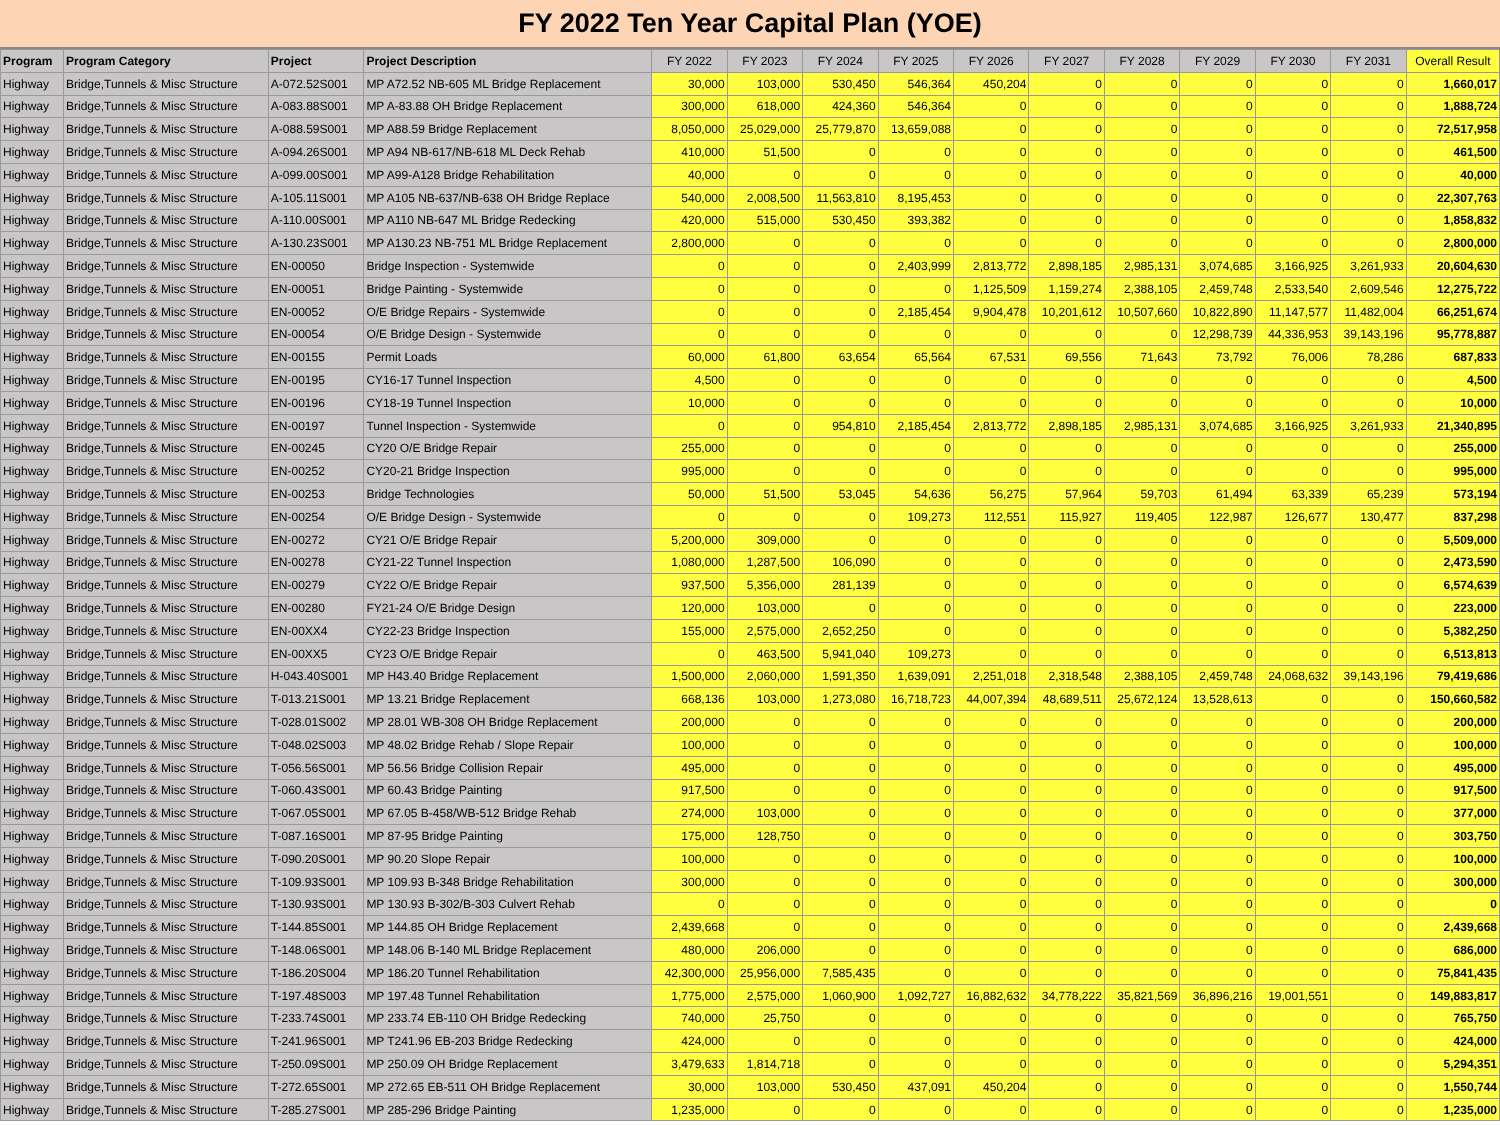FY 2022 Ten Year Capital Plan (YOE)
| Program | Program Category | Project | Project Description | FY 2022 | FY 2023 | FY 2024 | FY 2025 | FY 2026 | FY 2027 | FY 2028 | FY 2029 | FY 2030 | FY 2031 | Overall Result |
| --- | --- | --- | --- | --- | --- | --- | --- | --- | --- | --- | --- | --- | --- | --- |
| Highway | Bridge,Tunnels & Misc Structure | A-072.52S001 | MP A72.52 NB-605 ML Bridge Replacement | 30,000 | 103,000 | 530,450 | 546,364 | 450,204 | 0 | 0 | 0 | 0 | 0 | 1,660,017 |
| Highway | Bridge,Tunnels & Misc Structure | A-083.88S001 | MP A-83.88 OH Bridge Replacement | 300,000 | 618,000 | 424,360 | 546,364 | 0 | 0 | 0 | 0 | 0 | 0 | 1,888,724 |
| Highway | Bridge,Tunnels & Misc Structure | A-088.59S001 | MP A88.59 Bridge Replacement | 8,050,000 | 25,029,000 | 25,779,870 | 13,659,088 | 0 | 0 | 0 | 0 | 0 | 0 | 72,517,958 |
| Highway | Bridge,Tunnels & Misc Structure | A-094.26S001 | MP A94 NB-617/NB-618 ML Deck Rehab | 410,000 | 51,500 | 0 | 0 | 0 | 0 | 0 | 0 | 0 | 0 | 461,500 |
| Highway | Bridge,Tunnels & Misc Structure | A-099.00S001 | MP A99-A128 Bridge Rehabilitation | 40,000 | 0 | 0 | 0 | 0 | 0 | 0 | 0 | 0 | 0 | 40,000 |
| Highway | Bridge,Tunnels & Misc Structure | A-105.11S001 | MP A105 NB-637/NB-638 OH Bridge Replace | 540,000 | 2,008,500 | 11,563,810 | 8,195,453 | 0 | 0 | 0 | 0 | 0 | 0 | 22,307,763 |
| Highway | Bridge,Tunnels & Misc Structure | A-110.00S001 | MP A110 NB-647 ML Bridge Redecking | 420,000 | 515,000 | 530,450 | 393,382 | 0 | 0 | 0 | 0 | 0 | 0 | 1,858,832 |
| Highway | Bridge,Tunnels & Misc Structure | A-130.23S001 | MP A130.23 NB-751 ML Bridge Replacement | 2,800,000 | 0 | 0 | 0 | 0 | 0 | 0 | 0 | 0 | 0 | 2,800,000 |
| Highway | Bridge,Tunnels & Misc Structure | EN-00050 | Bridge Inspection - Systemwide | 0 | 0 | 0 | 2,403,999 | 2,813,772 | 2,898,185 | 2,985,131 | 3,074,685 | 3,166,925 | 3,261,933 | 20,604,630 |
| Highway | Bridge,Tunnels & Misc Structure | EN-00051 | Bridge Painting - Systemwide | 0 | 0 | 0 | 0 | 1,125,509 | 1,159,274 | 2,388,105 | 2,459,748 | 2,533,540 | 2,609,546 | 12,275,722 |
| Highway | Bridge,Tunnels & Misc Structure | EN-00052 | O/E Bridge Repairs - Systemwide | 0 | 0 | 0 | 2,185,454 | 9,904,478 | 10,201,612 | 10,507,660 | 10,822,890 | 11,147,577 | 11,482,004 | 66,251,674 |
| Highway | Bridge,Tunnels & Misc Structure | EN-00054 | O/E Bridge Design - Systemwide | 0 | 0 | 0 | 0 | 0 | 0 | 0 | 12,298,739 | 44,336,953 | 39,143,196 | 95,778,887 |
| Highway | Bridge,Tunnels & Misc Structure | EN-00155 | Permit Loads | 60,000 | 61,800 | 63,654 | 65,564 | 67,531 | 69,556 | 71,643 | 73,792 | 76,006 | 78,286 | 687,833 |
| Highway | Bridge,Tunnels & Misc Structure | EN-00195 | CY16-17 Tunnel Inspection | 4,500 | 0 | 0 | 0 | 0 | 0 | 0 | 0 | 0 | 0 | 4,500 |
| Highway | Bridge,Tunnels & Misc Structure | EN-00196 | CY18-19 Tunnel Inspection | 10,000 | 0 | 0 | 0 | 0 | 0 | 0 | 0 | 0 | 0 | 10,000 |
| Highway | Bridge,Tunnels & Misc Structure | EN-00197 | Tunnel Inspection - Systemwide | 0 | 0 | 954,810 | 2,185,454 | 2,813,772 | 2,898,185 | 2,985,131 | 3,074,685 | 3,166,925 | 3,261,933 | 21,340,895 |
| Highway | Bridge,Tunnels & Misc Structure | EN-00245 | CY20 O/E Bridge Repair | 255,000 | 0 | 0 | 0 | 0 | 0 | 0 | 0 | 0 | 0 | 255,000 |
| Highway | Bridge,Tunnels & Misc Structure | EN-00252 | CY20-21 Bridge Inspection | 995,000 | 0 | 0 | 0 | 0 | 0 | 0 | 0 | 0 | 0 | 995,000 |
| Highway | Bridge,Tunnels & Misc Structure | EN-00253 | Bridge Technologies | 50,000 | 51,500 | 53,045 | 54,636 | 56,275 | 57,964 | 59,703 | 61,494 | 63,339 | 65,239 | 573,194 |
| Highway | Bridge,Tunnels & Misc Structure | EN-00254 | O/E Bridge Design - Systemwide | 0 | 0 | 0 | 109,273 | 112,551 | 115,927 | 119,405 | 122,987 | 126,677 | 130,477 | 837,298 |
| Highway | Bridge,Tunnels & Misc Structure | EN-00272 | CY21 O/E Bridge Repair | 5,200,000 | 309,000 | 0 | 0 | 0 | 0 | 0 | 0 | 0 | 0 | 5,509,000 |
| Highway | Bridge,Tunnels & Misc Structure | EN-00278 | CY21-22 Tunnel Inspection | 1,080,000 | 1,287,500 | 106,090 | 0 | 0 | 0 | 0 | 0 | 0 | 0 | 2,473,590 |
| Highway | Bridge,Tunnels & Misc Structure | EN-00279 | CY22 O/E Bridge Repair | 937,500 | 5,356,000 | 281,139 | 0 | 0 | 0 | 0 | 0 | 0 | 0 | 6,574,639 |
| Highway | Bridge,Tunnels & Misc Structure | EN-00280 | FY21-24 O/E Bridge Design | 120,000 | 103,000 | 0 | 0 | 0 | 0 | 0 | 0 | 0 | 0 | 223,000 |
| Highway | Bridge,Tunnels & Misc Structure | EN-00XX4 | CY22-23 Bridge Inspection | 155,000 | 2,575,000 | 2,652,250 | 0 | 0 | 0 | 0 | 0 | 0 | 0 | 5,382,250 |
| Highway | Bridge,Tunnels & Misc Structure | EN-00XX5 | CY23 O/E Bridge Repair | 0 | 463,500 | 5,941,040 | 109,273 | 0 | 0 | 0 | 0 | 0 | 0 | 6,513,813 |
| Highway | Bridge,Tunnels & Misc Structure | H-043.40S001 | MP H43.40 Bridge Replacement | 1,500,000 | 2,060,000 | 1,591,350 | 1,639,091 | 2,251,018 | 2,318,548 | 2,388,105 | 2,459,748 | 24,068,632 | 39,143,196 | 79,419,686 |
| Highway | Bridge,Tunnels & Misc Structure | T-013.21S001 | MP 13.21 Bridge Replacement | 668,136 | 103,000 | 1,273,080 | 16,718,723 | 44,007,394 | 48,689,511 | 25,672,124 | 13,528,613 | 0 | 0 | 150,660,582 |
| Highway | Bridge,Tunnels & Misc Structure | T-028.01S002 | MP 28.01 WB-308 OH Bridge Replacement | 200,000 | 0 | 0 | 0 | 0 | 0 | 0 | 0 | 0 | 0 | 200,000 |
| Highway | Bridge,Tunnels & Misc Structure | T-048.02S003 | MP 48.02 Bridge Rehab / Slope Repair | 100,000 | 0 | 0 | 0 | 0 | 0 | 0 | 0 | 0 | 0 | 100,000 |
| Highway | Bridge,Tunnels & Misc Structure | T-056.56S001 | MP 56.56 Bridge Collision Repair | 495,000 | 0 | 0 | 0 | 0 | 0 | 0 | 0 | 0 | 0 | 495,000 |
| Highway | Bridge,Tunnels & Misc Structure | T-060.43S001 | MP 60.43 Bridge Painting | 917,500 | 0 | 0 | 0 | 0 | 0 | 0 | 0 | 0 | 0 | 917,500 |
| Highway | Bridge,Tunnels & Misc Structure | T-067.05S001 | MP 67.05 B-458/WB-512 Bridge Rehab | 274,000 | 103,000 | 0 | 0 | 0 | 0 | 0 | 0 | 0 | 0 | 377,000 |
| Highway | Bridge,Tunnels & Misc Structure | T-087.16S001 | MP 87-95 Bridge Painting | 175,000 | 128,750 | 0 | 0 | 0 | 0 | 0 | 0 | 0 | 0 | 303,750 |
| Highway | Bridge,Tunnels & Misc Structure | T-090.20S001 | MP 90.20 Slope Repair | 100,000 | 0 | 0 | 0 | 0 | 0 | 0 | 0 | 0 | 0 | 100,000 |
| Highway | Bridge,Tunnels & Misc Structure | T-109.93S001 | MP 109.93 B-348 Bridge Rehabilitation | 300,000 | 0 | 0 | 0 | 0 | 0 | 0 | 0 | 0 | 0 | 300,000 |
| Highway | Bridge,Tunnels & Misc Structure | T-130.93S001 | MP 130.93 B-302/B-303 Culvert Rehab | 0 | 0 | 0 | 0 | 0 | 0 | 0 | 0 | 0 | 0 | 0 |
| Highway | Bridge,Tunnels & Misc Structure | T-144.85S001 | MP 144.85 OH Bridge Replacement | 2,439,668 | 0 | 0 | 0 | 0 | 0 | 0 | 0 | 0 | 0 | 2,439,668 |
| Highway | Bridge,Tunnels & Misc Structure | T-148.06S001 | MP 148.06 B-140 ML Bridge Replacement | 480,000 | 206,000 | 0 | 0 | 0 | 0 | 0 | 0 | 0 | 0 | 686,000 |
| Highway | Bridge,Tunnels & Misc Structure | T-186.20S004 | MP 186.20 Tunnel Rehabilitation | 42,300,000 | 25,956,000 | 7,585,435 | 0 | 0 | 0 | 0 | 0 | 0 | 0 | 75,841,435 |
| Highway | Bridge,Tunnels & Misc Structure | T-197.48S003 | MP 197.48 Tunnel Rehabilitation | 1,775,000 | 2,575,000 | 1,060,900 | 1,092,727 | 16,882,632 | 34,778,222 | 35,821,569 | 36,896,216 | 19,001,551 | 0 | 149,883,817 |
| Highway | Bridge,Tunnels & Misc Structure | T-233.74S001 | MP 233.74 EB-110 OH Bridge Redecking | 740,000 | 25,750 | 0 | 0 | 0 | 0 | 0 | 0 | 0 | 0 | 765,750 |
| Highway | Bridge,Tunnels & Misc Structure | T-241.96S001 | MP T241.96 EB-203 Bridge Redecking | 424,000 | 0 | 0 | 0 | 0 | 0 | 0 | 0 | 0 | 0 | 424,000 |
| Highway | Bridge,Tunnels & Misc Structure | T-250.09S001 | MP 250.09 OH Bridge Replacement | 3,479,633 | 1,814,718 | 0 | 0 | 0 | 0 | 0 | 0 | 0 | 0 | 5,294,351 |
| Highway | Bridge,Tunnels & Misc Structure | T-272.65S001 | MP 272.65 EB-511 OH Bridge Replacement | 30,000 | 103,000 | 530,450 | 437,091 | 450,204 | 0 | 0 | 0 | 0 | 0 | 1,550,744 |
| Highway | Bridge,Tunnels & Misc Structure | T-285.27S001 | MP 285-296 Bridge Painting | 1,235,000 | 0 | 0 | 0 | 0 | 0 | 0 | 0 | 0 | 0 | 1,235,000 |